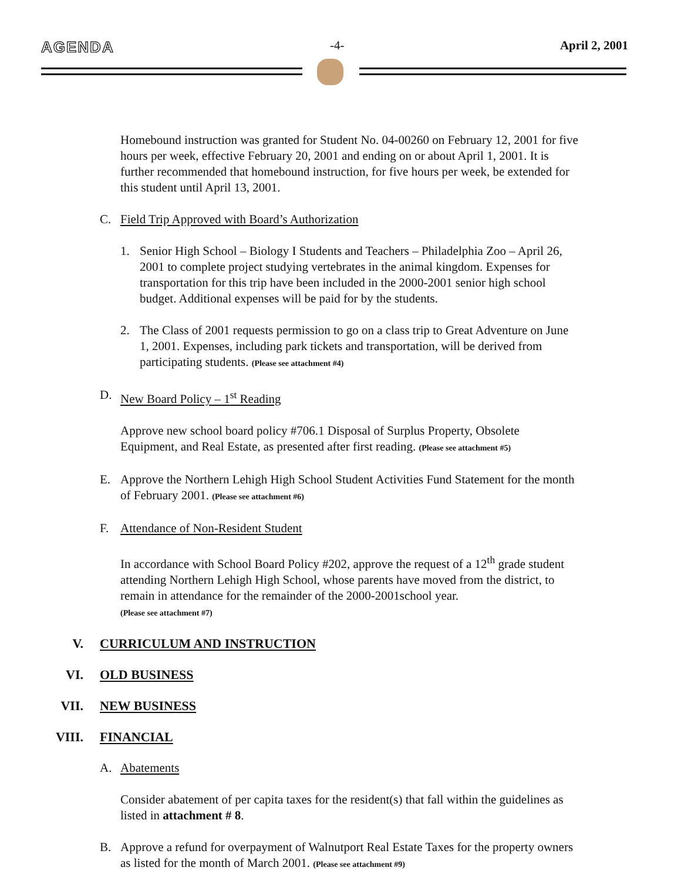AGENDA -4- April 2, 2001
Homebound instruction was granted for Student No. 04-00260 on February 12, 2001 for five hours per week, effective February 20, 2001 and ending on or about April 1, 2001. It is further recommended that homebound instruction, for five hours per week, be extended for this student until April 13, 2001.
C. Field Trip Approved with Board’s Authorization
1. Senior High School – Biology I Students and Teachers – Philadelphia Zoo – April 26, 2001 to complete project studying vertebrates in the animal kingdom. Expenses for transportation for this trip have been included in the 2000-2001 senior high school budget. Additional expenses will be paid for by the students.
2. The Class of 2001 requests permission to go on a class trip to Great Adventure on June 1, 2001. Expenses, including park tickets and transportation, will be derived from participating students. (Please see attachment #4)
D. New Board Policy – 1<sup>st</sup> Reading
Approve new school board policy #706.1 Disposal of Surplus Property, Obsolete Equipment, and Real Estate, as presented after first reading. (Please see attachment #5)
E. Approve the Northern Lehigh High School Student Activities Fund Statement for the month of February 2001. (Please see attachment #6)
F. Attendance of Non-Resident Student
In accordance with School Board Policy #202, approve the request of a 12<sup>th</sup> grade student attending Northern Lehigh High School, whose parents have moved from the district, to remain in attendance for the remainder of the 2000-2001school year.
(Please see attachment #7)
V. CURRICULUM AND INSTRUCTION
VI. OLD BUSINESS
VII. NEW BUSINESS
VIII. FINANCIAL
A. Abatements
Consider abatement of per capita taxes for the resident(s) that fall within the guidelines as listed in attachment # 8.
B. Approve a refund for overpayment of Walnutport Real Estate Taxes for the property owners as listed for the month of March 2001. (Please see attachment #9)